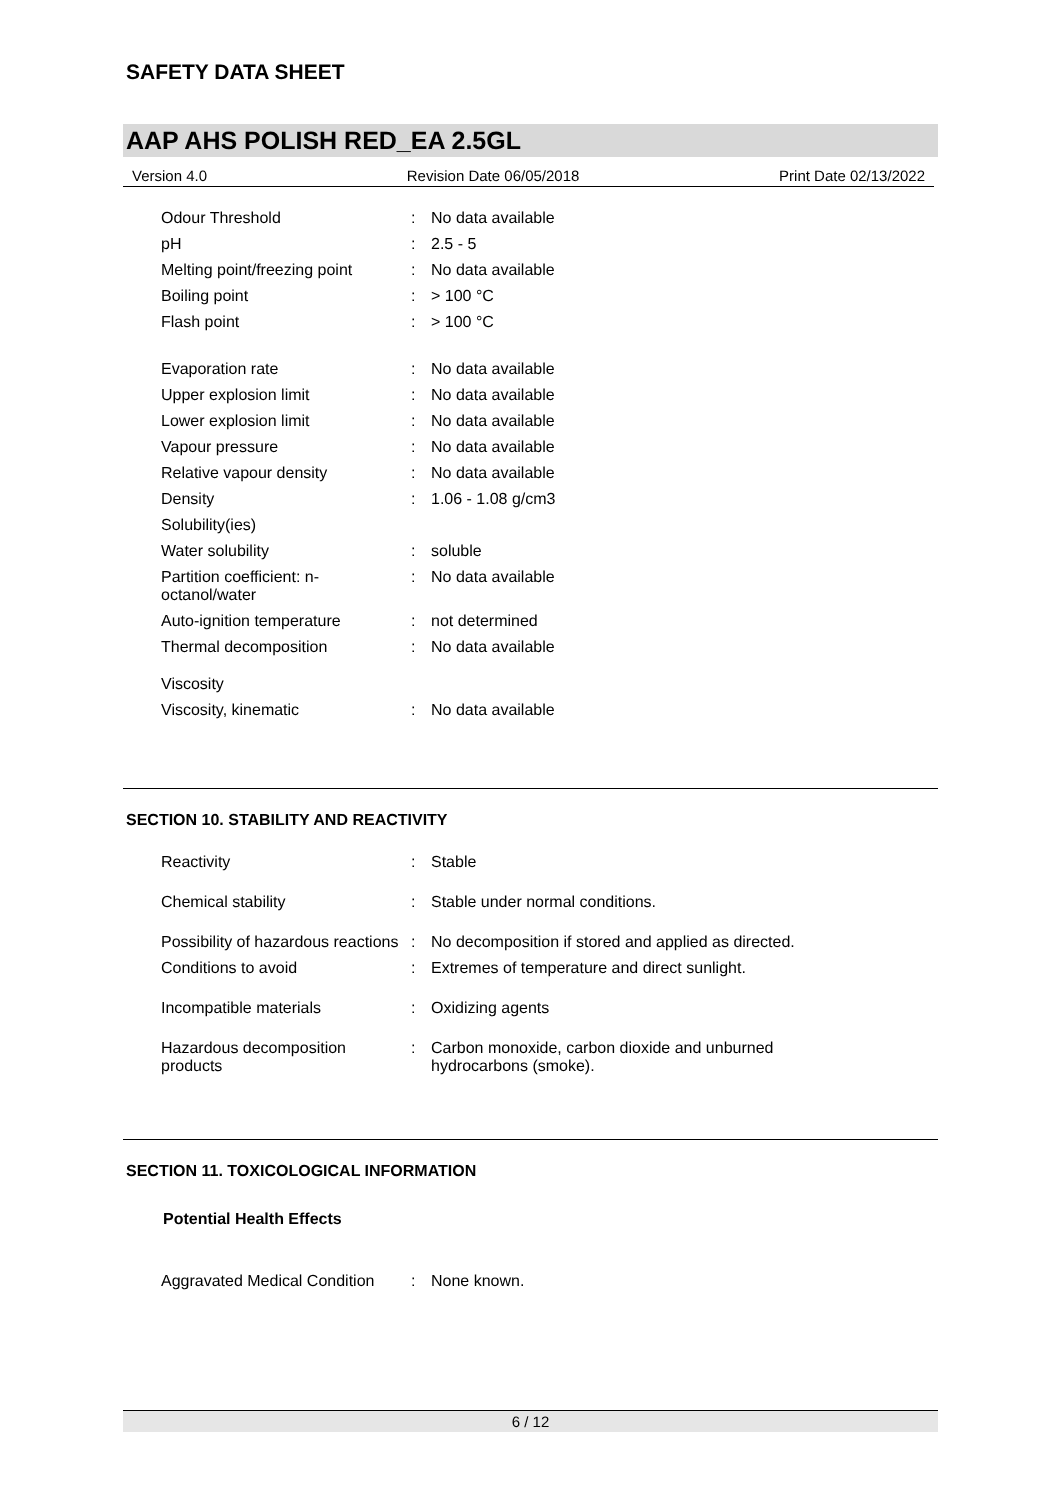SAFETY DATA SHEET
AAP AHS POLISH RED_EA 2.5GL
Version 4.0 Revision Date 06/05/2018 Print Date 02/13/2022
| Odour Threshold | : | No data available |
| pH | : | 2.5 - 5 |
| Melting point/freezing point | : | No data available |
| Boiling point | : | > 100 °C |
| Flash point | : | > 100 °C |
| Evaporation rate | : | No data available |
| Upper explosion limit | : | No data available |
| Lower explosion limit | : | No data available |
| Vapour pressure | : | No data available |
| Relative vapour density | : | No data available |
| Density | : | 1.06 - 1.08 g/cm3 |
| Solubility(ies) | | |
| Water solubility | : | soluble |
| Partition coefficient: n-octanol/water | : | No data available |
| Auto-ignition temperature | : | not determined |
| Thermal decomposition | : | No data available |
| Viscosity | | |
| Viscosity, kinematic | : | No data available |
SECTION 10. STABILITY AND REACTIVITY
| Reactivity | : | Stable |
| Chemical stability | : | Stable under normal conditions. |
| Possibility of hazardous reactions | : | No decomposition if stored and applied as directed. |
| Conditions to avoid | : | Extremes of temperature and direct sunlight. |
| Incompatible materials | : | Oxidizing agents |
| Hazardous decomposition products | : | Carbon monoxide, carbon dioxide and unburned hydrocarbons (smoke). |
SECTION 11. TOXICOLOGICAL INFORMATION
Potential Health Effects
| Aggravated Medical Condition | : | None known. |
6 / 12